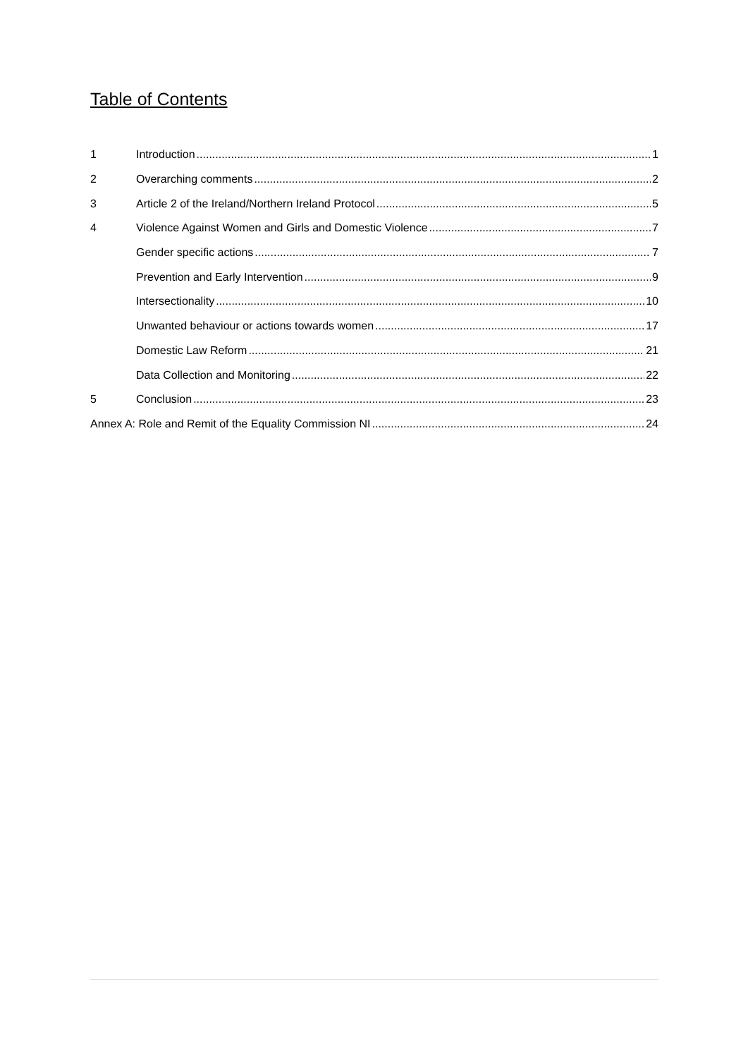Table of Contents
1 Introduction 1
2 Overarching comments 2
3 Article 2 of the Ireland/Northern Ireland Protocol 5
4 Violence Against Women and Girls and Domestic Violence 7
Gender specific actions 7
Prevention and Early Intervention 9
Intersectionality 10
Unwanted behaviour or actions towards women 17
Domestic Law Reform 21
Data Collection and Monitoring 22
5 Conclusion 23
Annex A: Role and Remit of the Equality Commission NI 24